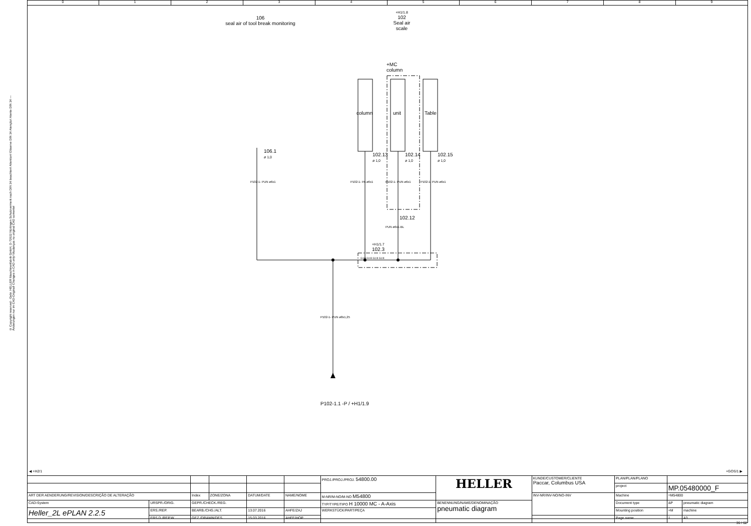0 1 2 3 4 5 6 7 8 9
© Copyright reserved - Gebr. HELLER Maschinenfabrik GmbH, D-72622 Nürtingen Schutzvermerk nach DIN 34 beachten! Attention! Observe DIN 34 Atenção! Atente DIN 34 — Änderungen nur im CAD-Original! Changes in CAD only! Mudanças no original CAD somente!
106
seal air of tool break monitoring
+H1/1.8
102
Seal air
scale
+MC
column
column unit Table
106.1
ø 1,0
102.13
ø 1,0
102.14
ø 1,0
102.15
ø 1,0
102.12
+H1/1.7
102.3
P102-1- PUN ø6x1 P102-1- PA ø6x1 P102-1- PUN ø6x1 P102-1- PUN ø6x1
PUN ø6x1-BL
G1/8 G1/8 G1/8 G1/8
P102-1- PUN ø8x1,25
P102-1.1 -P / +H1/1.9
◀ +H2/1 +GOS/1 ▶
| | | | | | | PROJ./PROJ./PROJ. 54800.00 | HELLER | KUNDE/CUSTOMER/CLIENTE Paccar, Columbus USA | PLAN/PLAN/PLANO | | |
| | | | | | | | | | project | MP.05480000_F | |
| ART DER AENDERUNG/REVISION/DESCRIÇÃO DE ALTERAÇÃO | | Index | ZONE/ZONA | DATUM/DATE | NAME/NOME | M-NR/M-NO/M-NO M54800 | | INV-NR/INV-NO/NO-INV | Machine | =M54800 | |
| CAD-System | URSPR./ORIG. | GEPR./CHECK./REG. | | | | TYP/TYPE/TIPO H 10000 MC - A-Axis | BENENNUNG/NAME/DENOMINAÇÃO pneumatic diagram | | Document type | &P | pneumatic diagram |
| Heller_2L ePLAN 2.2.5 | ERS./REP. | BEARB./CHG./ALT. | | 13.07.2016 | AHFE/ZAJ | WERKSTÜCK/PART/PEÇA | | | Mounting position | +M | machine |
| | ERS.D./REP.W. | GEZ./DRAWN/DES. | | 15.03.2016 | AHFE/HOP | | | | Page name | 1 | A3 |
36 / 62